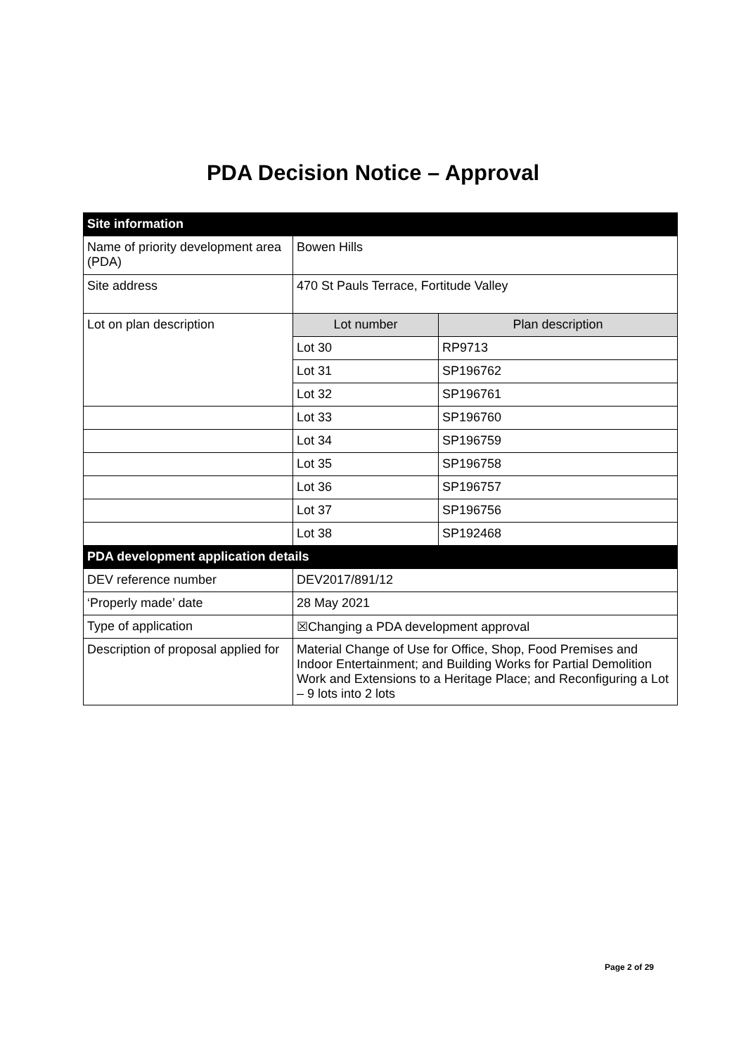PDA Decision Notice – Approval
| Site information | | |
| --- | --- | --- |
| Name of priority development area (PDA) | Bowen Hills | |
| Site address | 470 St Pauls Terrace, Fortitude Valley | |
| Lot on plan description | Lot number | Plan description |
| | Lot 30 | RP9713 |
| | Lot 31 | SP196762 |
| | Lot 32 | SP196761 |
| | Lot 33 | SP196760 |
| | Lot 34 | SP196759 |
| | Lot 35 | SP196758 |
| | Lot 36 | SP196757 |
| | Lot 37 | SP196756 |
| | Lot 38 | SP192468 |
| PDA development application details | | |
| DEV reference number | DEV2017/891/12 | |
| ‘Properly made’ date | 28 May 2021 | |
| Type of application | ☒Changing a PDA development approval | |
| Description of proposal applied for | Material Change of Use for Office, Shop, Food Premises and Indoor Entertainment; and Building Works for Partial Demolition Work and Extensions to a Heritage Place; and Reconfiguring a Lot – 9 lots into 2 lots | |
Page 2 of 29